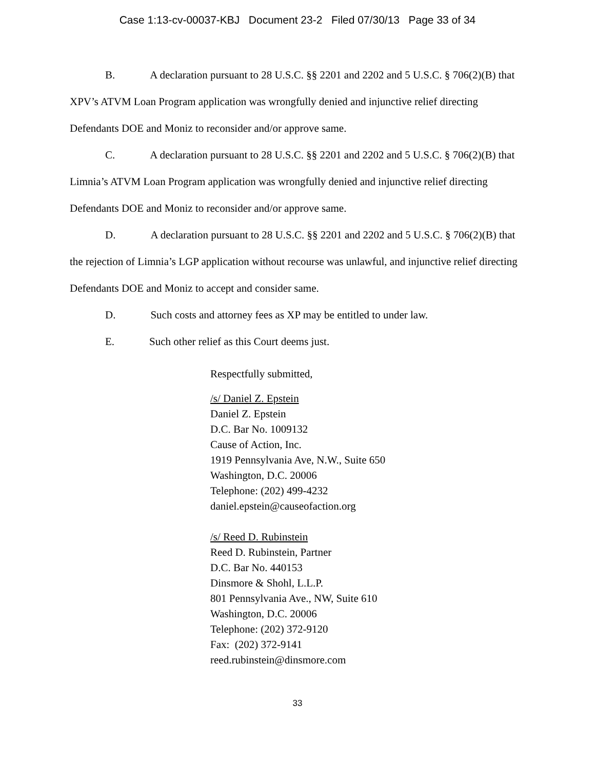Case 1:13-cv-00037-KBJ Document 23-2 Filed 07/30/13 Page 33 of 34
B. A declaration pursuant to 28 U.S.C. §§ 2201 and 2202 and 5 U.S.C. § 706(2)(B) that XPV’s ATVM Loan Program application was wrongfully denied and injunctive relief directing Defendants DOE and Moniz to reconsider and/or approve same.
C. A declaration pursuant to 28 U.S.C. §§ 2201 and 2202 and 5 U.S.C. § 706(2)(B) that Limnia’s ATVM Loan Program application was wrongfully denied and injunctive relief directing Defendants DOE and Moniz to reconsider and/or approve same.
D. A declaration pursuant to 28 U.S.C. §§ 2201 and 2202 and 5 U.S.C. § 706(2)(B) that the rejection of Limnia’s LGP application without recourse was unlawful, and injunctive relief directing Defendants DOE and Moniz to accept and consider same.
D. Such costs and attorney fees as XP may be entitled to under law.
E. Such other relief as this Court deems just.
Respectfully submitted,
/s/ Daniel Z. Epstein
Daniel Z. Epstein
D.C. Bar No. 1009132
Cause of Action, Inc.
1919 Pennsylvania Ave, N.W., Suite 650
Washington, D.C. 20006
Telephone: (202) 499-4232
daniel.epstein@causeofaction.org
/s/ Reed D. Rubinstein
Reed D. Rubinstein, Partner
D.C. Bar No. 440153
Dinsmore & Shohl, L.L.P.
801 Pennsylvania Ave., NW, Suite 610
Washington, D.C. 20006
Telephone: (202) 372-9120
Fax: (202) 372-9141
reed.rubinstein@dinsmore.com
33